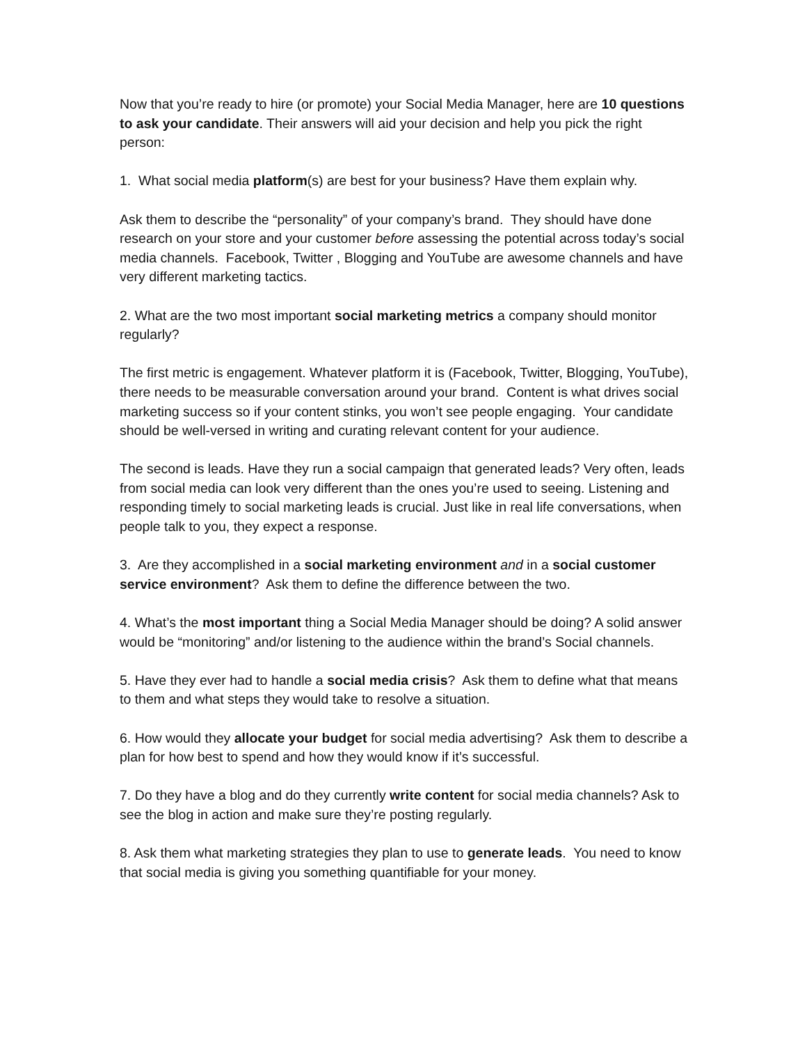Now that you’re ready to hire (or promote) your Social Media Manager, here are 10 questions to ask your candidate. Their answers will aid your decision and help you pick the right person:
1. What social media platform(s) are best for your business? Have them explain why.
Ask them to describe the “personality” of your company’s brand. They should have done research on your store and your customer before assessing the potential across today’s social media channels. Facebook, Twitter , Blogging and YouTube are awesome channels and have very different marketing tactics.
2. What are the two most important social marketing metrics a company should monitor regularly?
The first metric is engagement. Whatever platform it is (Facebook, Twitter, Blogging, YouTube), there needs to be measurable conversation around your brand. Content is what drives social marketing success so if your content stinks, you won’t see people engaging. Your candidate should be well-versed in writing and curating relevant content for your audience.
The second is leads. Have they run a social campaign that generated leads? Very often, leads from social media can look very different than the ones you’re used to seeing. Listening and responding timely to social marketing leads is crucial. Just like in real life conversations, when people talk to you, they expect a response.
3. Are they accomplished in a social marketing environment and in a social customer service environment? Ask them to define the difference between the two.
4. What’s the most important thing a Social Media Manager should be doing? A solid answer would be “monitoring” and/or listening to the audience within the brand’s Social channels.
5. Have they ever had to handle a social media crisis? Ask them to define what that means to them and what steps they would take to resolve a situation.
6. How would they allocate your budget for social media advertising? Ask them to describe a plan for how best to spend and how they would know if it’s successful.
7. Do they have a blog and do they currently write content for social media channels? Ask to see the blog in action and make sure they’re posting regularly.
8. Ask them what marketing strategies they plan to use to generate leads. You need to know that social media is giving you something quantifiable for your money.